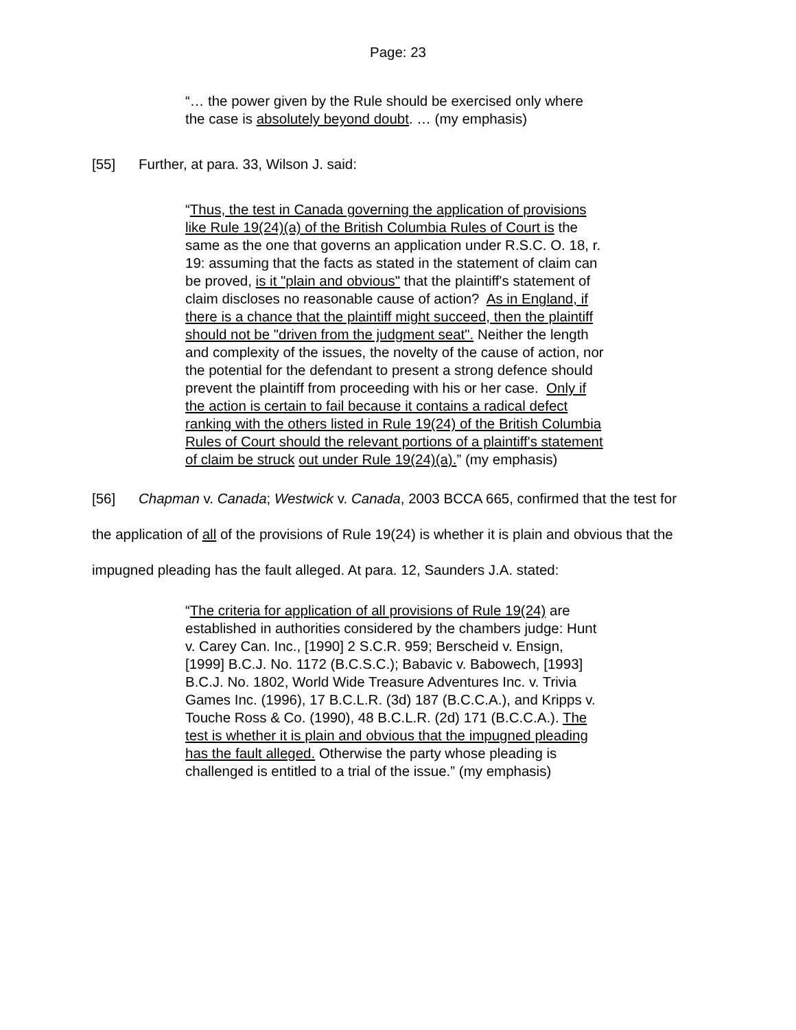Page: 23
“… the power given by the Rule should be exercised only where the case is absolutely beyond doubt. … (my emphasis)
[55] Further, at para. 33, Wilson J. said:
“Thus, the test in Canada governing the application of provisions like Rule 19(24)(a) of the British Columbia Rules of Court is the same as the one that governs an application under R.S.C. O. 18, r. 19: assuming that the facts as stated in the statement of claim can be proved, is it "plain and obvious" that the plaintiff's statement of claim discloses no reasonable cause of action? As in England, if there is a chance that the plaintiff might succeed, then the plaintiff should not be "driven from the judgment seat". Neither the length and complexity of the issues, the novelty of the cause of action, nor the potential for the defendant to present a strong defence should prevent the plaintiff from proceeding with his or her case. Only if the action is certain to fail because it contains a radical defect ranking with the others listed in Rule 19(24) of the British Columbia Rules of Court should the relevant portions of a plaintiff's statement of claim be struck out under Rule 19(24)(a).” (my emphasis)
[56] Chapman v. Canada; Westwick v. Canada, 2003 BCCA 665, confirmed that the test for the application of all of the provisions of Rule 19(24) is whether it is plain and obvious that the impugned pleading has the fault alleged. At para. 12, Saunders J.A. stated:
“The criteria for application of all provisions of Rule 19(24) are established in authorities considered by the chambers judge: Hunt v. Carey Can. Inc., [1990] 2 S.C.R. 959; Berscheid v. Ensign, [1999] B.C.J. No. 1172 (B.C.S.C.); Babavic v. Babowech, [1993] B.C.J. No. 1802, World Wide Treasure Adventures Inc. v. Trivia Games Inc. (1996), 17 B.C.L.R. (3d) 187 (B.C.C.A.), and Kripps v. Touche Ross & Co. (1990), 48 B.C.L.R. (2d) 171 (B.C.C.A.). The test is whether it is plain and obvious that the impugned pleading has the fault alleged. Otherwise the party whose pleading is challenged is entitled to a trial of the issue.” (my emphasis)